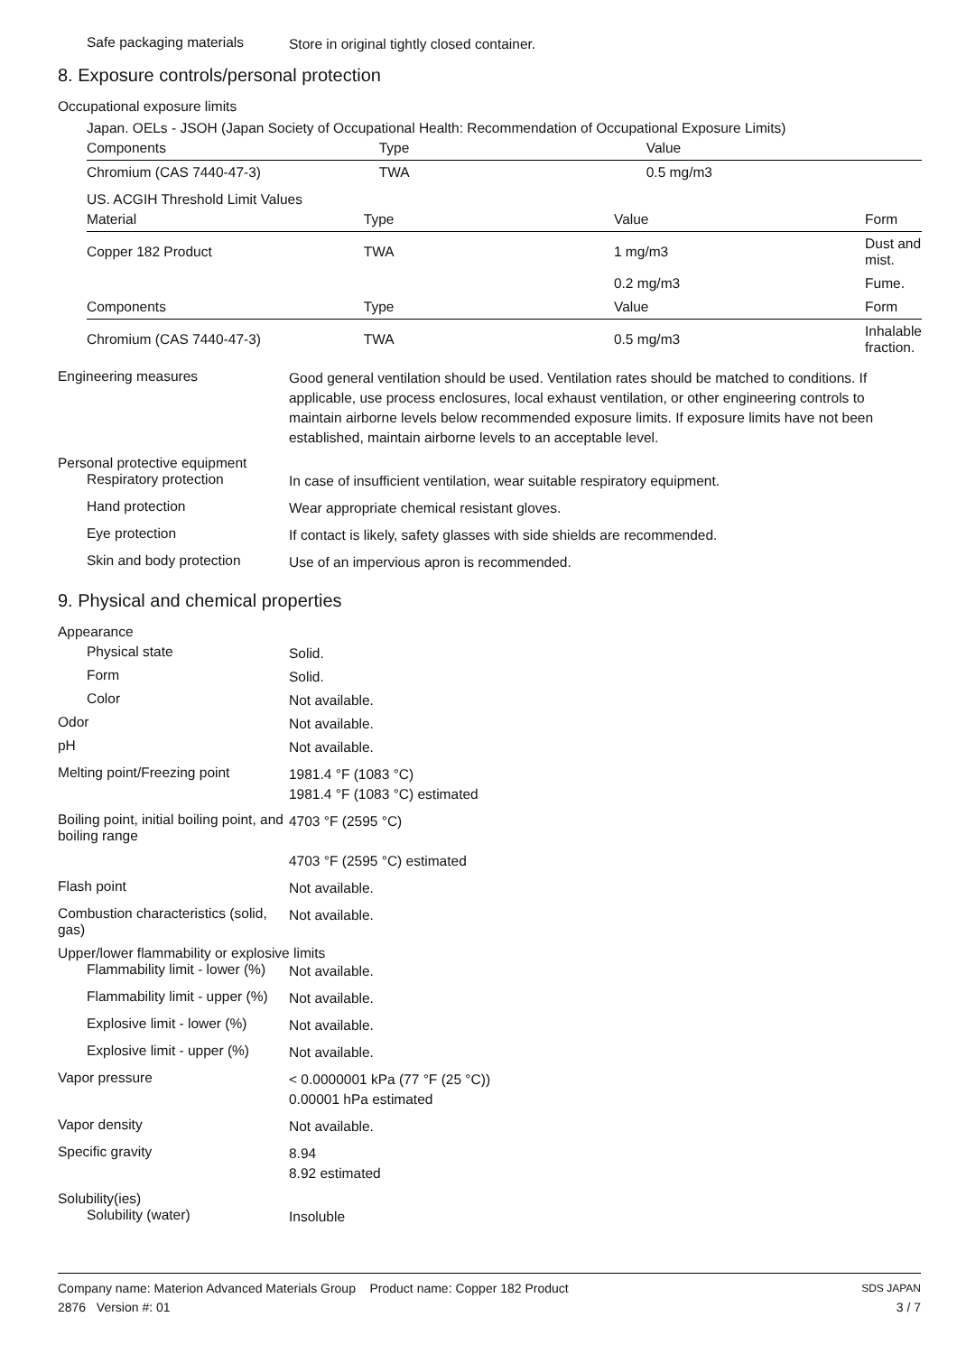Safe packaging materials
Store in original tightly closed container.
8. Exposure controls/personal protection
Occupational exposure limits
Japan. OELs - JSOH (Japan Society of Occupational Health: Recommendation of Occupational Exposure Limits)
| Components | Type | Value | |
| --- | --- | --- | --- |
| Chromium (CAS 7440-47-3) | TWA | 0.5 mg/m3 | |
US. ACGIH Threshold Limit Values
| Material | Type | Value | Form |
| --- | --- | --- | --- |
| Copper 182 Product | TWA | 1 mg/m3 | Dust and mist. |
| | | 0.2 mg/m3 | Fume. |
| Components | Type | Value | Form |
| Chromium (CAS 7440-47-3) | TWA | 0.5 mg/m3 | Inhalable fraction. |
Engineering measures
Good general ventilation should be used. Ventilation rates should be matched to conditions. If applicable, use process enclosures, local exhaust ventilation, or other engineering controls to maintain airborne levels below recommended exposure limits. If exposure limits have not been established, maintain airborne levels to an acceptable level.
Personal protective equipment
Respiratory protection
In case of insufficient ventilation, wear suitable respiratory equipment.
Hand protection
Wear appropriate chemical resistant gloves.
Eye protection
If contact is likely, safety glasses with side shields are recommended.
Skin and body protection
Use of an impervious apron is recommended.
9. Physical and chemical properties
Appearance
Physical state
Solid.
Form
Solid.
Color
Not available.
Odor
Not available.
pH
Not available.
Melting point/Freezing point
1981.4 °F (1083 °C)
1981.4 °F (1083 °C) estimated
Boiling point, initial boiling point, and boiling range
4703 °F (2595 °C)
4703 °F (2595 °C) estimated
Flash point
Not available.
Combustion characteristics (solid, gas)
Not available.
Upper/lower flammability or explosive limits
Flammability limit - lower (%)
Not available.
Flammability limit - upper (%)
Not available.
Explosive limit - lower (%)
Not available.
Explosive limit - upper (%)
Not available.
Vapor pressure
< 0.0000001 kPa (77 °F (25 °C))
0.00001 hPa estimated
Vapor density
Not available.
Specific gravity
8.94
8.92 estimated
Solubility(ies)
Solubility (water)
Insoluble
Company name: Materion Advanced Materials Group Product name: Copper 182 Product
2876 Version #: 01
SDS JAPAN
3 / 7